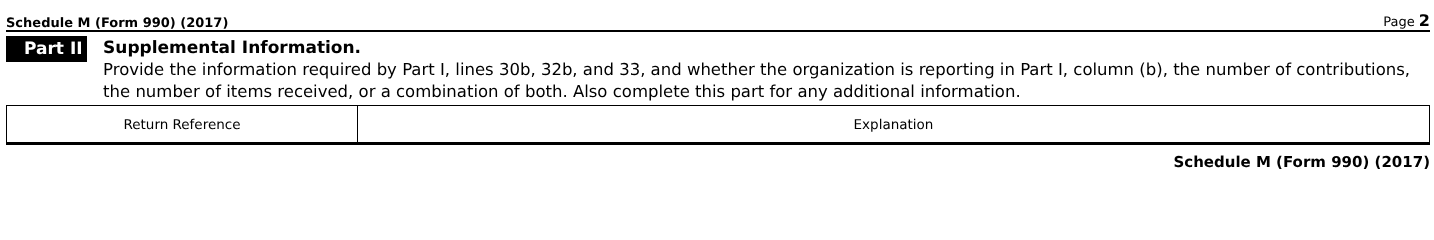Schedule M (Form 990) (2017) Page 2
Part II
Supplemental Information.
Provide the information required by Part I, lines 30b, 32b, and 33, and whether the organization is reporting in Part I, column (b), the number of contributions, the number of items received, or a combination of both. Also complete this part for any additional information.
| Return Reference | Explanation |
Schedule M (Form 990) (2017)